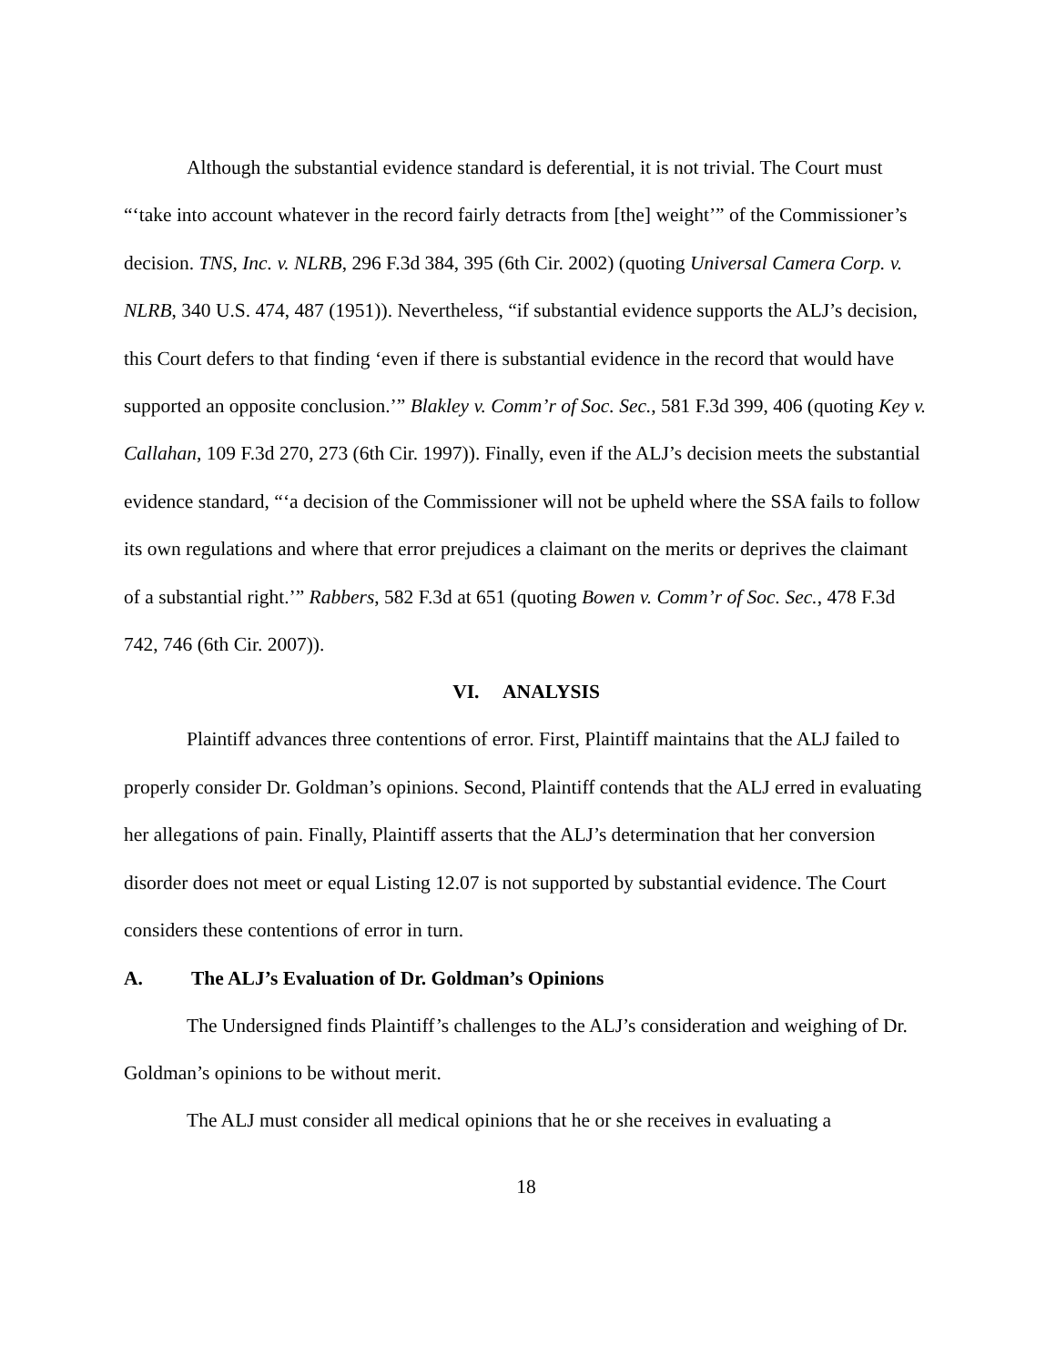Although the substantial evidence standard is deferential, it is not trivial. The Court must “‘take into account whatever in the record fairly detracts from [the] weight’” of the Commissioner’s decision. TNS, Inc. v. NLRB, 296 F.3d 384, 395 (6th Cir. 2002) (quoting Universal Camera Corp. v. NLRB, 340 U.S. 474, 487 (1951)). Nevertheless, “if substantial evidence supports the ALJ’s decision, this Court defers to that finding ‘even if there is substantial evidence in the record that would have supported an opposite conclusion.’” Blakley v. Comm’r of Soc. Sec., 581 F.3d 399, 406 (quoting Key v. Callahan, 109 F.3d 270, 273 (6th Cir. 1997)). Finally, even if the ALJ’s decision meets the substantial evidence standard, “‘a decision of the Commissioner will not be upheld where the SSA fails to follow its own regulations and where that error prejudices a claimant on the merits or deprives the claimant of a substantial right.’” Rabbers, 582 F.3d at 651 (quoting Bowen v. Comm’r of Soc. Sec., 478 F.3d 742, 746 (6th Cir. 2007)).
VI. ANALYSIS
Plaintiff advances three contentions of error. First, Plaintiff maintains that the ALJ failed to properly consider Dr. Goldman’s opinions. Second, Plaintiff contends that the ALJ erred in evaluating her allegations of pain. Finally, Plaintiff asserts that the ALJ’s determination that her conversion disorder does not meet or equal Listing 12.07 is not supported by substantial evidence. The Court considers these contentions of error in turn.
A. The ALJ’s Evaluation of Dr. Goldman’s Opinions
The Undersigned finds Plaintiff’s challenges to the ALJ’s consideration and weighing of Dr. Goldman’s opinions to be without merit.
The ALJ must consider all medical opinions that he or she receives in evaluating a
18